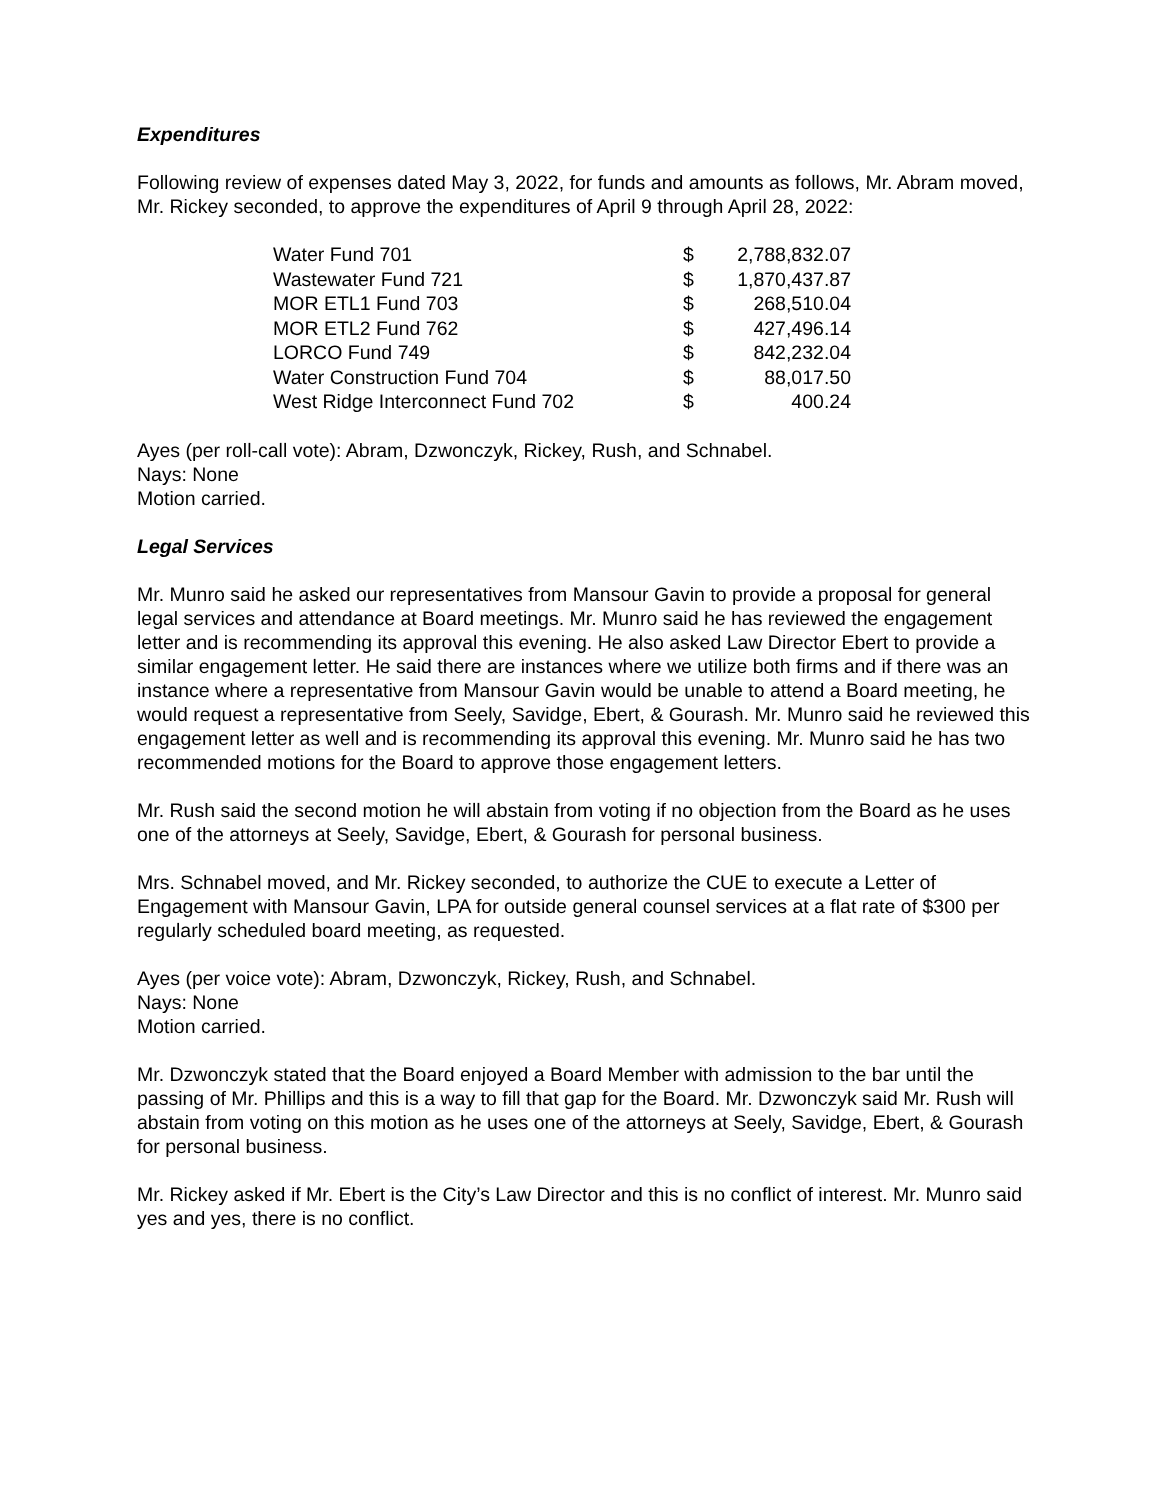Expenditures
Following review of expenses dated May 3, 2022, for funds and amounts as follows, Mr. Abram moved, Mr. Rickey seconded, to approve the expenditures of April 9 through April 28, 2022:
| Water Fund 701 | $ | 2,788,832.07 |
| Wastewater Fund 721 | $ | 1,870,437.87 |
| MOR ETL1 Fund 703 | $ | 268,510.04 |
| MOR ETL2 Fund 762 | $ | 427,496.14 |
| LORCO Fund 749 | $ | 842,232.04 |
| Water Construction Fund 704 | $ | 88,017.50 |
| West Ridge Interconnect Fund 702 | $ | 400.24 |
Ayes (per roll-call vote): Abram, Dzwonczyk, Rickey, Rush, and Schnabel.
Nays: None
Motion carried.
Legal Services
Mr. Munro said he asked our representatives from Mansour Gavin to provide a proposal for general legal services and attendance at Board meetings. Mr. Munro said he has reviewed the engagement letter and is recommending its approval this evening. He also asked Law Director Ebert to provide a similar engagement letter. He said there are instances where we utilize both firms and if there was an instance where a representative from Mansour Gavin would be unable to attend a Board meeting, he would request a representative from Seely, Savidge, Ebert, & Gourash. Mr. Munro said he reviewed this engagement letter as well and is recommending its approval this evening. Mr. Munro said he has two recommended motions for the Board to approve those engagement letters.
Mr. Rush said the second motion he will abstain from voting if no objection from the Board as he uses one of the attorneys at Seely, Savidge, Ebert, & Gourash for personal business.
Mrs. Schnabel moved, and Mr. Rickey seconded, to authorize the CUE to execute a Letter of Engagement with Mansour Gavin, LPA for outside general counsel services at a flat rate of $300 per regularly scheduled board meeting, as requested.
Ayes (per voice vote): Abram, Dzwonczyk, Rickey, Rush, and Schnabel.
Nays: None
Motion carried.
Mr. Dzwonczyk stated that the Board enjoyed a Board Member with admission to the bar until the passing of Mr. Phillips and this is a way to fill that gap for the Board. Mr. Dzwonczyk said Mr. Rush will abstain from voting on this motion as he uses one of the attorneys at Seely, Savidge, Ebert, & Gourash for personal business.
Mr. Rickey asked if Mr. Ebert is the City’s Law Director and this is no conflict of interest. Mr. Munro said yes and yes, there is no conflict.